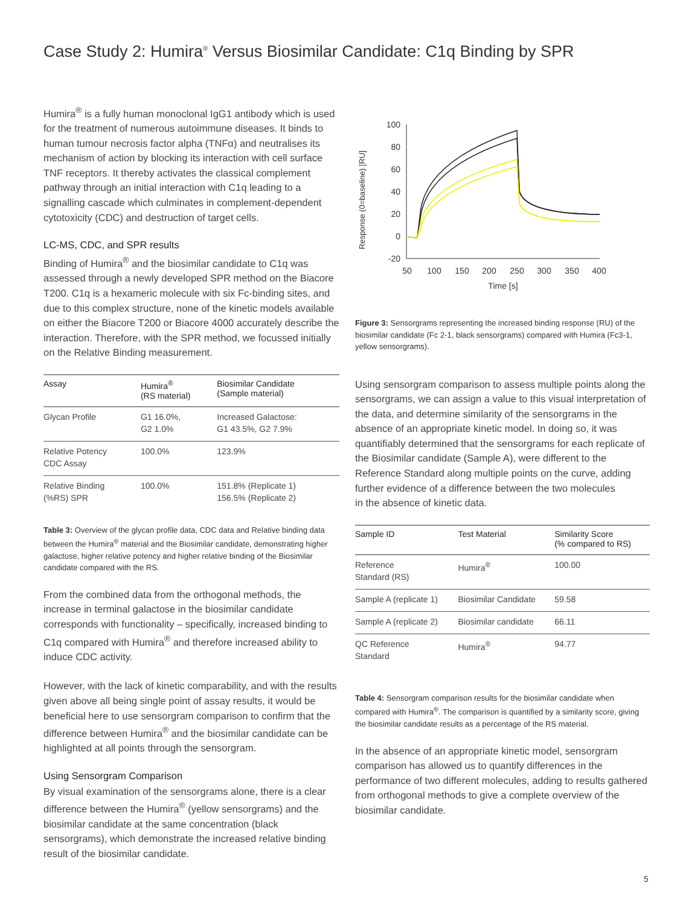Case Study 2: Humira<sup>®</sup> Versus Biosimilar Candidate: C1q Binding by SPR
Humira<sup>®</sup> is a fully human monoclonal IgG1 antibody which is used for the treatment of numerous autoimmune diseases. It binds to human tumour necrosis factor alpha (TNFα) and neutralises its mechanism of action by blocking its interaction with cell surface TNF receptors. It thereby activates the classical complement pathway through an initial interaction with C1q leading to a signalling cascade which culminates in complement-dependent cytotoxicity (CDC) and destruction of target cells.
LC-MS, CDC, and SPR results
Binding of Humira<sup>®</sup> and the biosimilar candidate to C1q was assessed through a newly developed SPR method on the Biacore T200. C1q is a hexameric molecule with six Fc-binding sites, and due to this complex structure, none of the kinetic models available on either the Biacore T200 or Biacore 4000 accurately describe the interaction. Therefore, with the SPR method, we focussed initially on the Relative Binding measurement.
| Assay | Humira<sup>®</sup> (RS material) | Biosimilar Candidate (Sample material) |
| --- | --- | --- |
| Glycan Profile | G1 16.0%, G2 1.0% | Increased Galactose: G1 43.5%, G2 7.9% |
| Relative Potency CDC Assay | 100.0% | 123.9% |
| Relative Binding (%RS) SPR | 100.0% | 151.8% (Replicate 1) 156.5% (Replicate 2) |
Table 3: Overview of the glycan profile data, CDC data and Relative binding data between the Humira<sup>®</sup> material and the Biosimilar candidate, demonstrating higher galactose, higher relative potency and higher relative binding of the Biosimilar candidate compared with the RS.
From the combined data from the orthogonal methods, the increase in terminal galactose in the biosimilar candidate corresponds with functionality – specifically, increased binding to C1q compared with Humira<sup>®</sup> and therefore increased ability to induce CDC activity.
However, with the lack of kinetic comparability, and with the results given above all being single point of assay results, it would be beneficial here to use sensorgram comparison to confirm that the difference between Humira<sup>®</sup> and the biosimilar candidate can be highlighted at all points through the sensorgram.
Using Sensorgram Comparison
By visual examination of the sensorgrams alone, there is a clear difference between the Humira<sup>®</sup> (yellow sensorgrams) and the biosimilar candidate at the same concentration (black sensorgrams), which demonstrate the increased relative binding result of the biosimilar candidate.
Response (0=baseline) [RU]
100
80
60
40
20
0
-20
50
100
150
200
250
300
350
400
Time [s]
Figure 3: Sensorgrams representing the increased binding response (RU) of the biosimilar candidate (Fc 2-1, black sensorgrams) compared with Humira (Fc3-1, yellow sensorgrams).
Using sensorgram comparison to assess multiple points along the sensorgrams, we can assign a value to this visual interpretation of the data, and determine similarity of the sensorgrams in the absence of an appropriate kinetic model. In doing so, it was quantifiably determined that the sensorgrams for each replicate of the Biosimilar candidate (Sample A), were different to the Reference Standard along multiple points on the curve, adding further evidence of a difference between the two molecules
in the absence of kinetic data.
| Sample ID | Test Material | Similarity Score (% compared to RS) |
| --- | --- | --- |
| Reference Standard (RS) | Humira<sup>®</sup> | 100.00 |
| Sample A (replicate 1) | Biosimilar Candidate | 59.58 |
| Sample A (replicate 2) | Biosimilar candidate | 66.11 |
| QC Reference Standard | Humira<sup>®</sup> | 94.77 |
Table 4: Sensorgram comparison results for the biosimilar candidate when compared with Humira<sup>®</sup>. The comparison is quantified by a similarity score, giving the biosimilar candidate results as a percentage of the RS material.
In the absence of an appropriate kinetic model, sensorgram comparison has allowed us to quantify differences in the performance of two different molecules, adding to results gathered from orthogonal methods to give a complete overview of the biosimilar candidate.
5